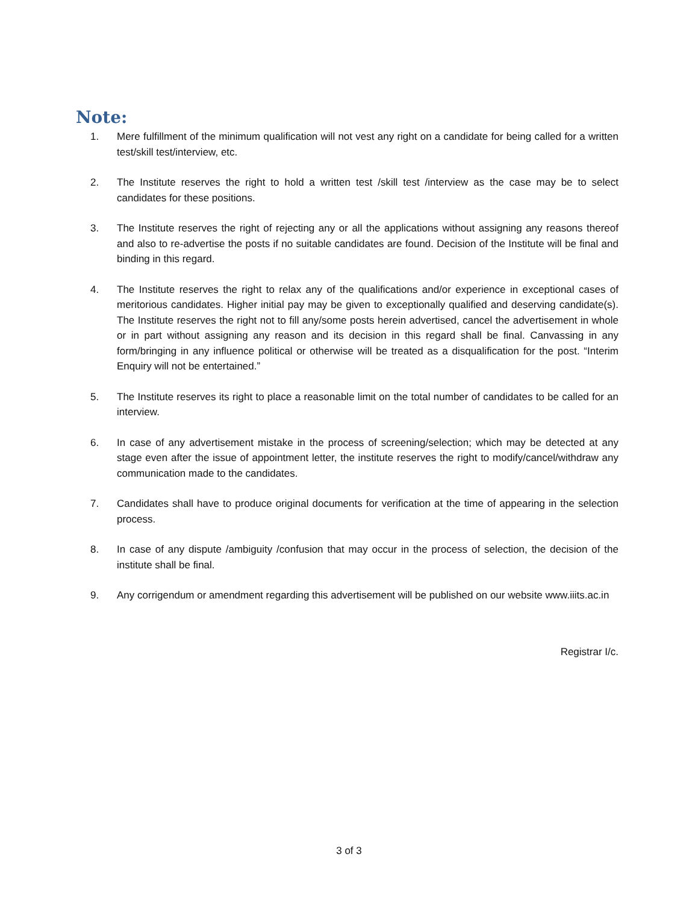Note:
1. Mere fulfillment of the minimum qualification will not vest any right on a candidate for being called for a written test/skill test/interview, etc.
2. The Institute reserves the right to hold a written test /skill test /interview as the case may be to select candidates for these positions.
3. The Institute reserves the right of rejecting any or all the applications without assigning any reasons thereof and also to re-advertise the posts if no suitable candidates are found. Decision of the Institute will be final and binding in this regard.
4. The Institute reserves the right to relax any of the qualifications and/or experience in exceptional cases of meritorious candidates. Higher initial pay may be given to exceptionally qualified and deserving candidate(s). The Institute reserves the right not to fill any/some posts herein advertised, cancel the advertisement in whole or in part without assigning any reason and its decision in this regard shall be final. Canvassing in any form/bringing in any influence political or otherwise will be treated as a disqualification for the post. “Interim Enquiry will not be entertained.”
5. The Institute reserves its right to place a reasonable limit on the total number of candidates to be called for an interview.
6. In case of any advertisement mistake in the process of screening/selection; which may be detected at any stage even after the issue of appointment letter, the institute reserves the right to modify/cancel/withdraw any communication made to the candidates.
7. Candidates shall have to produce original documents for verification at the time of appearing in the selection process.
8. In case of any dispute /ambiguity /confusion that may occur in the process of selection, the decision of the institute shall be final.
9. Any corrigendum or amendment regarding this advertisement will be published on our website www.iiits.ac.in
Registrar I/c.
3 of 3